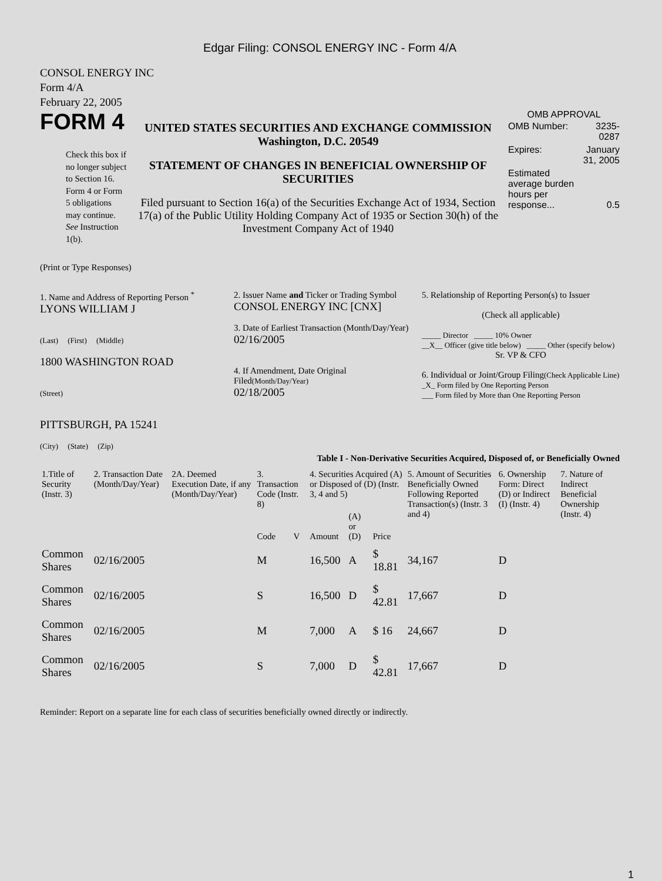Edgar Filing: CONSOL ENERGY INC - Form 4/A
CONSOL ENERGY INC
Form 4/A
February 22, 2005
FORM 4
Check this box if no longer subject to Section 16. Form 4 or Form 5 obligations may continue. See Instruction 1(b).
UNITED STATES SECURITIES AND EXCHANGE COMMISSION
Washington, D.C. 20549
STATEMENT OF CHANGES IN BENEFICIAL OWNERSHIP OF SECURITIES
Filed pursuant to Section 16(a) of the Securities Exchange Act of 1934, Section 17(a) of the Public Utility Holding Company Act of 1935 or Section 30(h) of the Investment Company Act of 1940
OMB APPROVAL
| OMB Number: | 3235-0287 |
| Expires: | January 31, 2005 |
| Estimated average burden hours per response... | 0.5 |
(Print or Type Responses)
1. Name and Address of Reporting Person <sup>*</sup>
LYONS WILLIAM J
(Last) (First) (Middle)
1800 WASHINGTON ROAD
(Street)
PITTSBURGH, PA 15241
(City) (State) (Zip)
2. Issuer Name and Ticker or Trading Symbol
CONSOL ENERGY INC [CNX]
3. Date of Earliest Transaction (Month/Day/Year)
02/16/2005
4. If Amendment, Date Original Filed(Month/Day/Year)
02/18/2005
5. Relationship of Reporting Person(s) to Issuer
(Check all applicable)
_____ Director _____ 10% Owner
__X__ Officer (give title below) _____ Other (specify below)
Sr. VP & CFO
6. Individual or Joint/Group Filing(Check Applicable Line)
_X_ Form filed by One Reporting Person
___ Form filed by More than One Reporting Person
Table I - Non-Derivative Securities Acquired, Disposed of, or Beneficially Owned
| 1.Title of Security (Instr. 3) | 2. Transaction Date (Month/Day/Year) | 2A. Deemed Execution Date, if any (Month/Day/Year) | 3. Transaction Code (Instr. 8) | | 4. Securities Acquired (A) or Disposed of (D) (Instr. 3, 4 and 5) | | | 5. Amount of Securities Beneficially Owned Following Reported Transaction(s) (Instr. 3 and 4) | 6. Ownership Form: Direct (D) or Indirect (I) (Instr. 4) | 7. Nature of Indirect Beneficial Ownership (Instr. 4) |
| --- | --- | --- | --- | --- | --- | --- | --- | --- | --- | --- |
| | | | Code | V | Amount | (A) or (D) | Price | | | |
| Common Shares | 02/16/2005 | | M | | 16,500 | A | $ 18.81 | 34,167 | D | |
| Common Shares | 02/16/2005 | | S | | 16,500 | D | $ 42.81 | 17,667 | D | |
| Common Shares | 02/16/2005 | | M | | 7,000 | A | $ 16 | 24,667 | D | |
| Common Shares | 02/16/2005 | | S | | 7,000 | D | $ 42.81 | 17,667 | D | |
Reminder: Report on a separate line for each class of securities beneficially owned directly or indirectly.
1